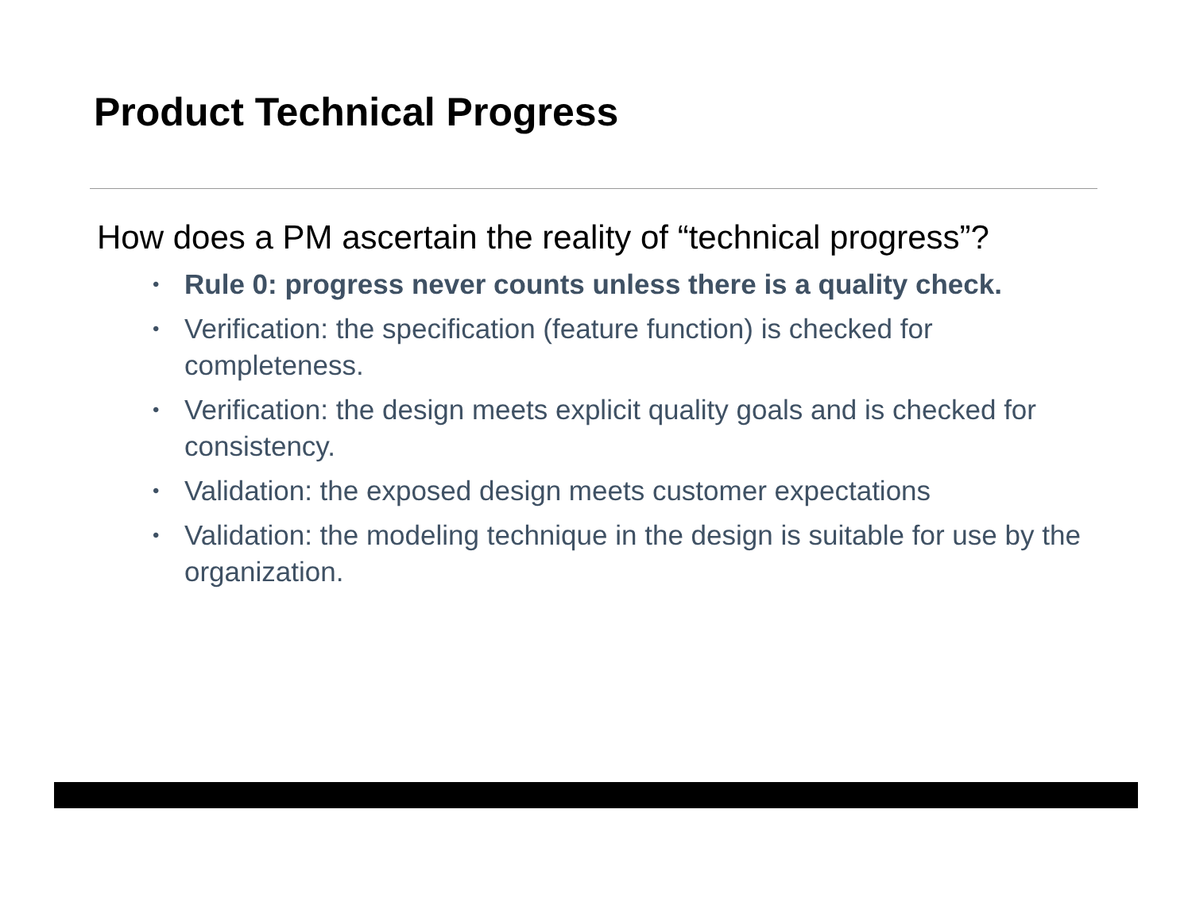Product Technical Progress
How does a PM ascertain the reality of “technical progress”?
• Rule 0: progress never counts unless there is a quality check.
• Verification: the specification (feature function) is checked for completeness.
• Verification: the design meets explicit quality goals and is checked for consistency.
• Validation: the exposed design meets customer expectations
• Validation: the modeling technique in the design is suitable for use by the organization.